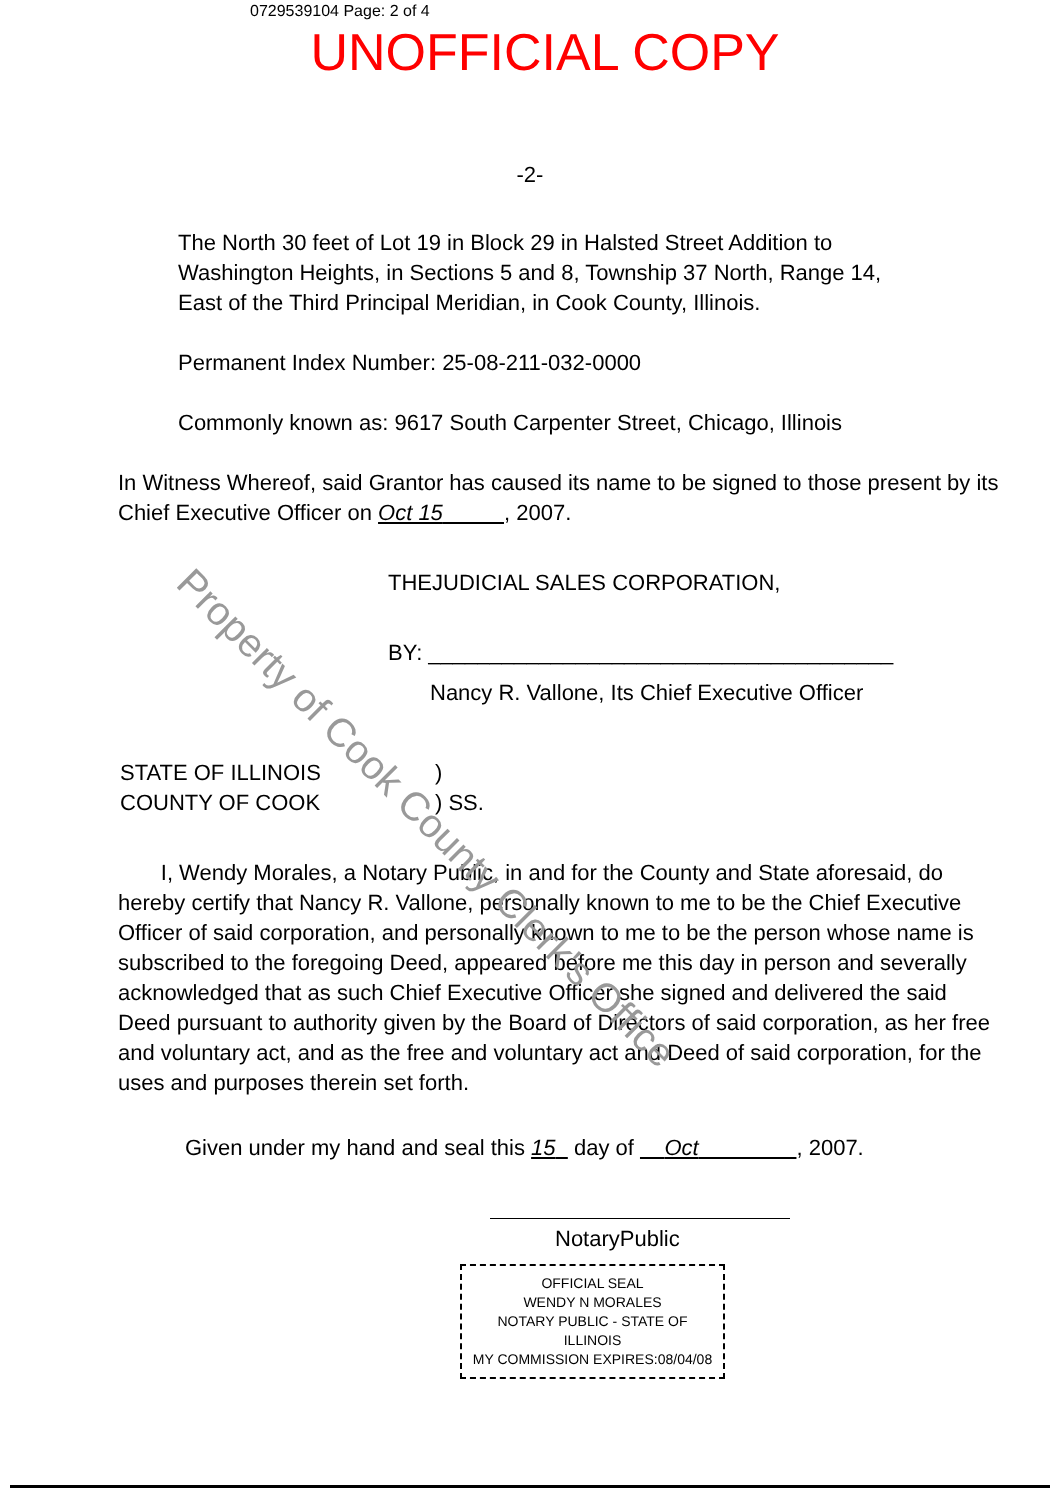0729539104 Page: 2 of 4
UNOFFICIAL COPY
-2-
The North 30 feet of Lot 19 in Block 29 in Halsted Street Addition to Washington Heights, in Sections 5 and 8, Township 37 North, Range 14, East of the Third Principal Meridian, in Cook County, Illinois.
Permanent Index Number: 25-08-211-032-0000
Commonly known as: 9617 South Carpenter Street, Chicago, Illinois
In Witness Whereof, said Grantor has caused its name to be signed to those present by its Chief Executive Officer on Oct 15 , 2007.
THEJUDICIAL SALES CORPORATION,
BY: ______________________________________
Nancy R. Vallone, Its Chief Executive Officer
STATE OF ILLINOIS
COUNTY OF COOK
)
) SS.
I, Wendy Morales, a Notary Public, in and for the County and State aforesaid, do hereby certify that Nancy R. Vallone, personally known to me to be the Chief Executive Officer of said corporation, and personally known to me to be the person whose name is subscribed to the foregoing Deed, appeared before me this day in person and severally acknowledged that as such Chief Executive Officer she signed and delivered the said Deed pursuant to authority given by the Board of Directors of said corporation, as her free and voluntary act, and as the free and voluntary act and Deed of said corporation, for the uses and purposes therein set forth.
Given under my hand and seal this 15 day of Oct , 2007.
NotaryPublic
OFFICIAL SEAL
WENDY N MORALES
NOTARY PUBLIC - STATE OF ILLINOIS
MY COMMISSION EXPIRES:08/04/08
Property of Cook County Clerk's Office